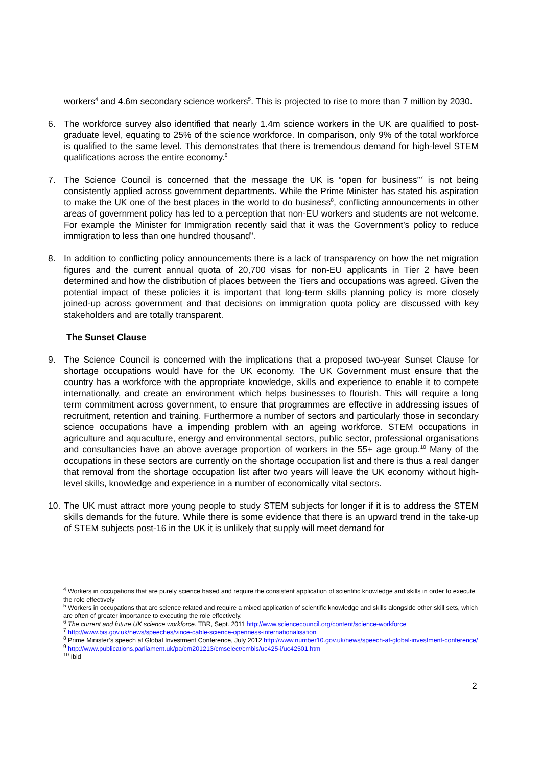workers<sup>4</sup> and 4.6m secondary science workers<sup>5</sup>. This is projected to rise to more than 7 million by 2030.
6. The workforce survey also identified that nearly 1.4m science workers in the UK are qualified to post-graduate level, equating to 25% of the science workforce. In comparison, only 9% of the total workforce is qualified to the same level. This demonstrates that there is tremendous demand for high-level STEM qualifications across the entire economy.<sup>6</sup>
7. The Science Council is concerned that the message the UK is “open for business”<sup>7</sup> is not being consistently applied across government departments. While the Prime Minister has stated his aspiration to make the UK one of the best places in the world to do business<sup>8</sup>, conflicting announcements in other areas of government policy has led to a perception that non-EU workers and students are not welcome. For example the Minister for Immigration recently said that it was the Government’s policy to reduce immigration to less than one hundred thousand<sup>9</sup>.
8. In addition to conflicting policy announcements there is a lack of transparency on how the net migration figures and the current annual quota of 20,700 visas for non-EU applicants in Tier 2 have been determined and how the distribution of places between the Tiers and occupations was agreed. Given the potential impact of these policies it is important that long-term skills planning policy is more closely joined-up across government and that decisions on immigration quota policy are discussed with key stakeholders and are totally transparent.
The Sunset Clause
9. The Science Council is concerned with the implications that a proposed two-year Sunset Clause for shortage occupations would have for the UK economy. The UK Government must ensure that the country has a workforce with the appropriate knowledge, skills and experience to enable it to compete internationally, and create an environment which helps businesses to flourish. This will require a long term commitment across government, to ensure that programmes are effective in addressing issues of recruitment, retention and training. Furthermore a number of sectors and particularly those in secondary science occupations have a impending problem with an ageing workforce. STEM occupations in agriculture and aquaculture, energy and environmental sectors, public sector, professional organisations and consultancies have an above average proportion of workers in the 55+ age group.<sup>10</sup> Many of the occupations in these sectors are currently on the shortage occupation list and there is thus a real danger that removal from the shortage occupation list after two years will leave the UK economy without high-level skills, knowledge and experience in a number of economically vital sectors.
10.
The UK must attract more young people to study STEM subjects for longer if it is to address the STEM skills demands for the future. While there is some evidence that there is an upward trend in the take-up of STEM subjects post-16 in the UK it is unlikely that supply will meet demand for
<sup>4</sup> Workers in occupations that are purely science based and require the consistent application of scientific knowledge and skills in order to execute the role effectively
<sup>5</sup> Workers in occupations that are science related and require a mixed application of scientific knowledge and skills alongside other skill sets, which are often of greater importance to executing the role effectively.
<sup>6</sup> The current and future UK science workforce. TBR, Sept. 2011 http://www.sciencecouncil.org/content/science-workforce
<sup>7</sup> http://www.bis.gov.uk/news/speeches/vince-cable-science-openness-internationalisation
<sup>8</sup> Prime Minister’s speech at Global Investment Conference, July 2012 http://www.number10.gov.uk/news/speech-at-global-investment-conference/
<sup>9</sup> http://www.publications.parliament.uk/pa/cm201213/cmselect/cmbis/uc425-i/uc42501.htm
<sup>10</sup> Ibid
2